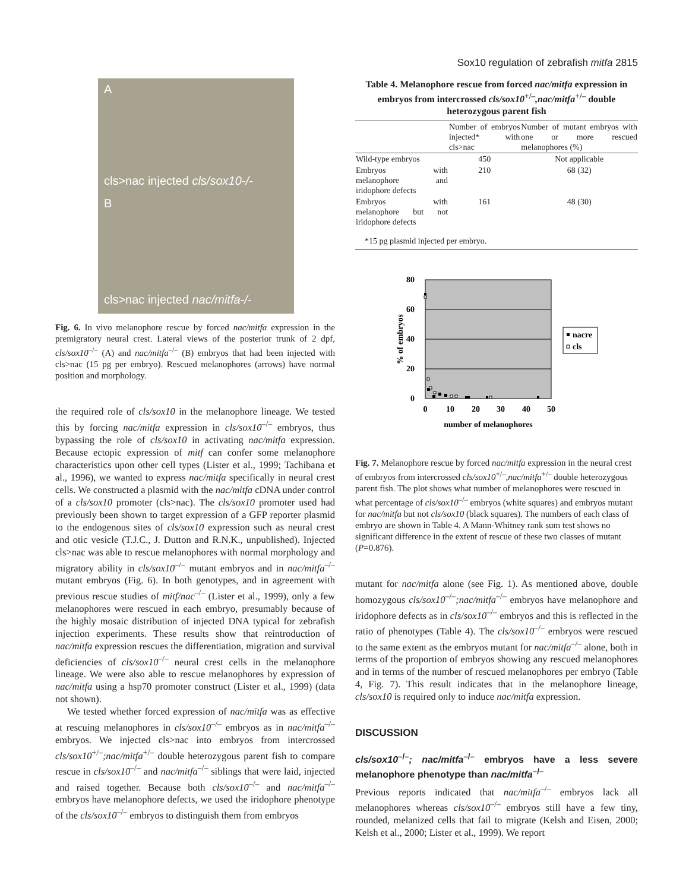Sox10 regulation of zebrafish mitfa 2815
A
cls>nac injected cls/sox10-/-
B
cls>nac injected nac/mitfa-/-
Fig. 6. In vivo melanophore rescue by forced nac/mitfa expression in the premigratory neural crest. Lateral views of the posterior trunk of 2 dpf, cls/sox10<sup>–/–</sup> (A) and nac/mitfa<sup>–/–</sup> (B) embryos that had been injected with cls>nac (15 pg per embryo). Rescued melanophores (arrows) have normal position and morphology.
the required role of cls/sox10 in the melanophore lineage. We tested this by forcing nac/mitfa expression in cls/sox10<sup>–/–</sup> embryos, thus bypassing the role of cls/sox10 in activating nac/mitfa expression. Because ectopic expression of mitf can confer some melanophore characteristics upon other cell types (Lister et al., 1999; Tachibana et al., 1996), we wanted to express nac/mitfa specifically in neural crest cells. We constructed a plasmid with the nac/mitfa cDNA under control of a cls/sox10 promoter (cls>nac). The cls/sox10 promoter used had previously been shown to target expression of a GFP reporter plasmid to the endogenous sites of cls/sox10 expression such as neural crest and otic vesicle (T.J.C., J. Dutton and R.N.K., unpublished). Injected cls>nac was able to rescue melanophores with normal morphology and migratory ability in cls/sox10<sup>–/–</sup> mutant embryos and in nac/mitfa<sup>–/–</sup> mutant embryos (Fig. 6). In both genotypes, and in agreement with previous rescue studies of mitf/nac<sup>–/–</sup> (Lister et al., 1999), only a few melanophores were rescued in each embryo, presumably because of the highly mosaic distribution of injected DNA typical for zebrafish injection experiments. These results show that reintroduction of nac/mitfa expression rescues the differentiation, migration and survival deficiencies of cls/sox10<sup>–/–</sup> neural crest cells in the melanophore lineage. We were also able to rescue melanophores by expression of nac/mitfa using a hsp70 promoter construct (Lister et al., 1999) (data not shown).
We tested whether forced expression of nac/mitfa was as effective at rescuing melanophores in cls/sox10<sup>–/–</sup> embryos as in nac/mitfa<sup>–/–</sup> embryos. We injected cls>nac into embryos from intercrossed cls/sox10<sup>+/–</sup>;nac/mitfa<sup>+/–</sup> double heterozygous parent fish to compare rescue in cls/sox10<sup>–/–</sup> and nac/mitfa<sup>–/–</sup> siblings that were laid, injected and raised together. Because both cls/sox10<sup>–/–</sup> and nac/mitfa<sup>–/–</sup> embryos have melanophore defects, we used the iridophore phenotype of the cls/sox10<sup>–/–</sup> embryos to distinguish them from embryos
Table 4. Melanophore rescue from forced nac/mitfa expression in embryos from intercrossed cls/sox10<sup>+/–</sup>,nac/mitfa<sup>+/–</sup> double heterozygous parent fish
| | Number of embryos injected* with cls>nac | Number of mutant embryos with one or more rescued melanophores (%) |
| --- | --- | --- |
| Wild-type embryos | 450 | Not applicable |
| Embryos with melanophore and iridophore defects | 210 | 68 (32) |
| Embryos with melanophore but not iridophore defects | 161 | 48 (30) |
| *15 pg plasmid injected per embryo. | | |
80
60
40
20
0
0
10
20
30
40
50
number of melanophores
% of embryos
nacre
cls
Fig. 7. Melanophore rescue by forced nac/mitfa expression in the neural crest of embryos from intercrossed cls/sox10<sup>+/–</sup>,nac/mitfa<sup>+/–</sup> double heterozygous parent fish. The plot shows what number of melanophores were rescued in what percentage of cls/sox10<sup>–/–</sup> embryos (white squares) and embryos mutant for nac/mitfa but not cls/sox10 (black squares). The numbers of each class of embryo are shown in Table 4. A Mann-Whitney rank sum test shows no significant difference in the extent of rescue of these two classes of mutant (P=0.876).
mutant for nac/mitfa alone (see Fig. 1). As mentioned above, double homozygous cls/sox10<sup>–/–</sup>;nac/mitfa<sup>–/–</sup> embryos have melanophore and iridophore defects as in cls/sox10<sup>–/–</sup> embryos and this is reflected in the ratio of phenotypes (Table 4). The cls/sox10<sup>–/–</sup> embryos were rescued to the same extent as the embryos mutant for nac/mitfa<sup>–/–</sup> alone, both in terms of the proportion of embryos showing any rescued melanophores and in terms of the number of rescued melanophores per embryo (Table 4, Fig. 7). This result indicates that in the melanophore lineage, cls/sox10 is required only to induce nac/mitfa expression.
DISCUSSION
cls/sox10<sup>–/–</sup>; nac/mitfa<sup>–/–</sup> embryos have a less severe melanophore phenotype than nac/mitfa<sup>–/–</sup>
Previous reports indicated that nac/mitfa<sup>–/–</sup> embryos lack all melanophores whereas cls/sox10<sup>–/–</sup> embryos still have a few tiny, rounded, melanized cells that fail to migrate (Kelsh and Eisen, 2000; Kelsh et al., 2000; Lister et al., 1999). We report